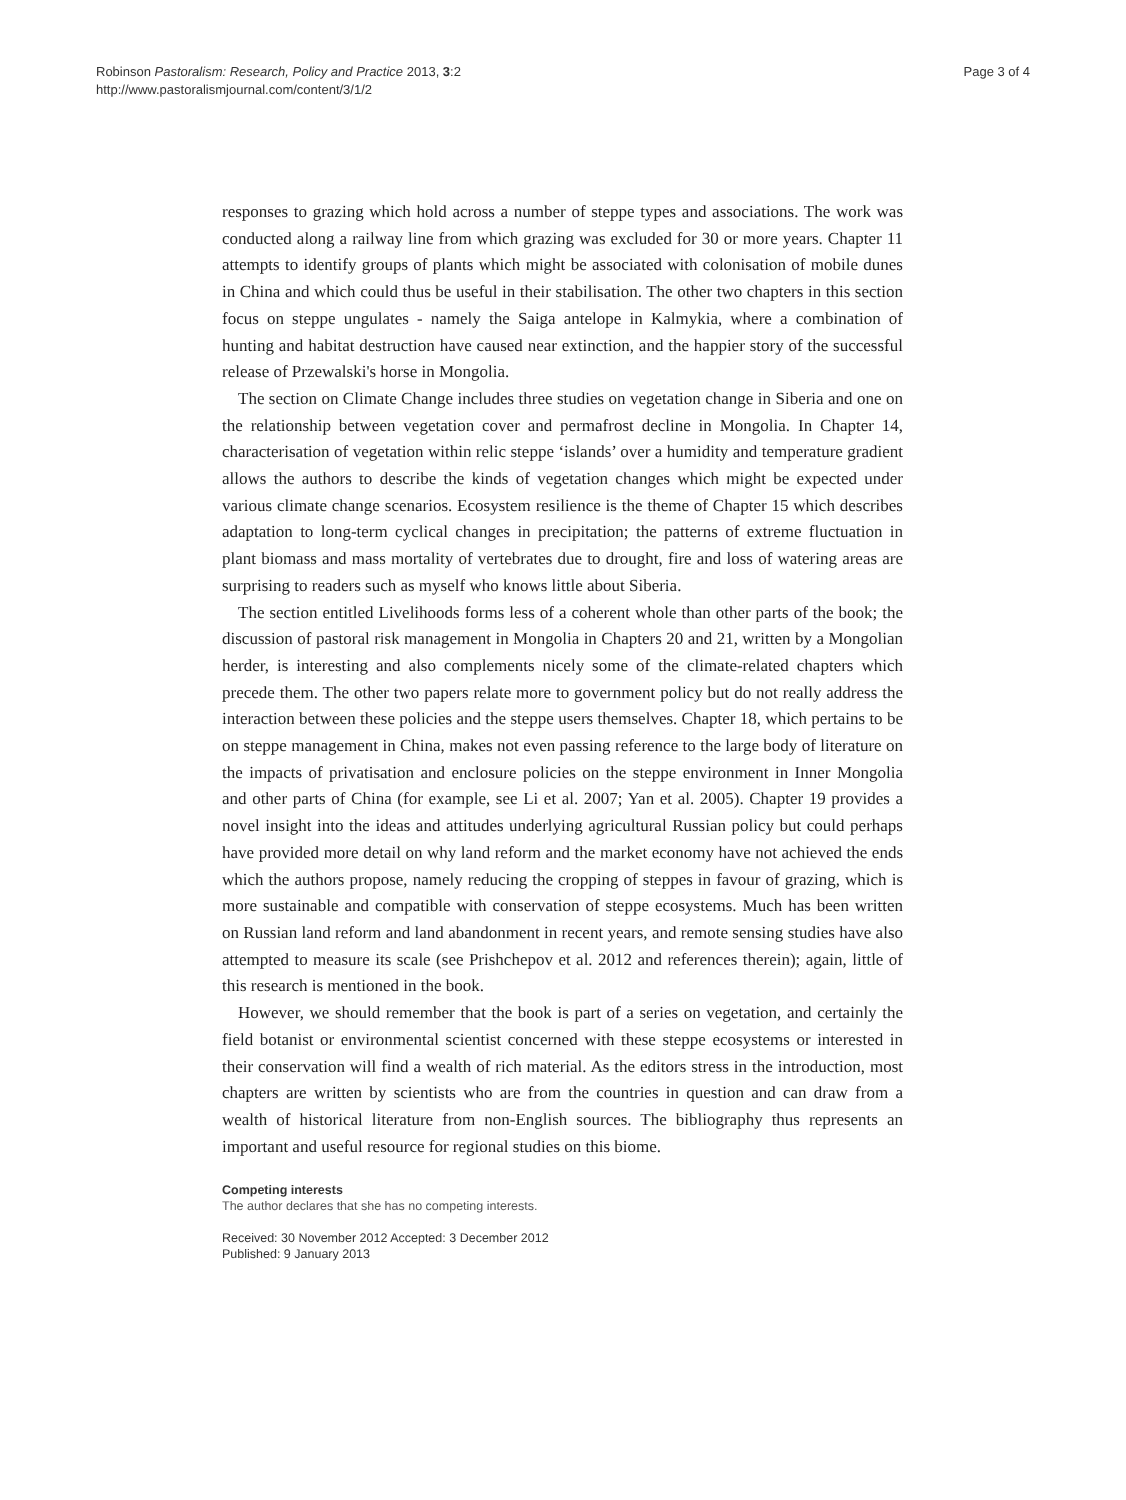Robinson Pastoralism: Research, Policy and Practice 2013, 3:2
http://www.pastoralismjournal.com/content/3/1/2
Page 3 of 4
responses to grazing which hold across a number of steppe types and associations. The work was conducted along a railway line from which grazing was excluded for 30 or more years. Chapter 11 attempts to identify groups of plants which might be associated with colonisation of mobile dunes in China and which could thus be useful in their stabilisation. The other two chapters in this section focus on steppe ungulates - namely the Saiga antelope in Kalmykia, where a combination of hunting and habitat destruction have caused near extinction, and the happier story of the successful release of Przewalski's horse in Mongolia.
The section on Climate Change includes three studies on vegetation change in Siberia and one on the relationship between vegetation cover and permafrost decline in Mongolia. In Chapter 14, characterisation of vegetation within relic steppe ‘islands’ over a humidity and temperature gradient allows the authors to describe the kinds of vegetation changes which might be expected under various climate change scenarios. Ecosystem resilience is the theme of Chapter 15 which describes adaptation to long-term cyclical changes in precipitation; the patterns of extreme fluctuation in plant biomass and mass mortality of vertebrates due to drought, fire and loss of watering areas are surprising to readers such as myself who knows little about Siberia.
The section entitled Livelihoods forms less of a coherent whole than other parts of the book; the discussion of pastoral risk management in Mongolia in Chapters 20 and 21, written by a Mongolian herder, is interesting and also complements nicely some of the climate-related chapters which precede them. The other two papers relate more to government policy but do not really address the interaction between these policies and the steppe users themselves. Chapter 18, which pertains to be on steppe management in China, makes not even passing reference to the large body of literature on the impacts of privatisation and enclosure policies on the steppe environment in Inner Mongolia and other parts of China (for example, see Li et al. 2007; Yan et al. 2005). Chapter 19 provides a novel insight into the ideas and attitudes underlying agricultural Russian policy but could perhaps have provided more detail on why land reform and the market economy have not achieved the ends which the authors propose, namely reducing the cropping of steppes in favour of grazing, which is more sustainable and compatible with conservation of steppe ecosystems. Much has been written on Russian land reform and land abandonment in recent years, and remote sensing studies have also attempted to measure its scale (see Prishchepov et al. 2012 and references therein); again, little of this research is mentioned in the book.
However, we should remember that the book is part of a series on vegetation, and certainly the field botanist or environmental scientist concerned with these steppe ecosystems or interested in their conservation will find a wealth of rich material. As the editors stress in the introduction, most chapters are written by scientists who are from the countries in question and can draw from a wealth of historical literature from non-English sources. The bibliography thus represents an important and useful resource for regional studies on this biome.
Competing interests
The author declares that she has no competing interests.
Received: 30 November 2012 Accepted: 3 December 2012
Published: 9 January 2013